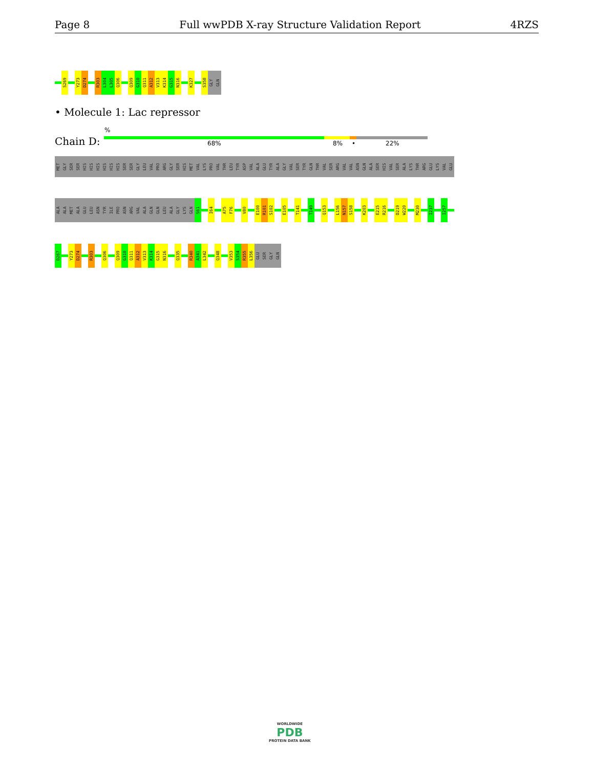Page 8 Full wwPDB X-ray Structure Validation Report 4RZS
S269
Y273
D274
R303
L304
L305
Q306
Q309
G310
Q311
A312
V313
K314
G315
N316
K327
S358
GLY
GLN
• Molecule 1: Lac repressor
%
Chain D: 68% 8% • 22%
MET
GLY
SER
SER
HIS
HIS
HIS
HIS
HIS
HIS
SER
SER
GLY
LEU
VAL
PRO
ARG
GLY
SER
HIS
MET
VAL
LYS
PRO
VAL
THR
LEU
TYR
ASP
VAL
ALA
GLU
TYR
ALA
GLY
VAL
SER
TYR
GLN
THR
VAL
SER
ARG
VAL
VAL
ASN
GLN
ALA
SER
HIS
VAL
SER
ALA
LYS
THR
ARG
GLU
LYS
VAL
GLU
ALA
ALA
MET
ALA
GLU
LEU
ASN
TYR
ILE
PRO
ASN
ARG
VAL
ALA
GLN
GLN
LEU
ALA
GLY
LYS
GLN
S61
I64
A75
F76
V80
E100
R101
S102
E105
T141
T149
Q153
L156
N157
S158
K203
E215
R216
D219
W220
M230
I237
I257
D267
Y273
D274
R303
Q306
Q309
G310
Q311
A312
V313
K314
G315
N316
Q335
R340
A341
L342
Q348
V353
S354
R355
L356
GLU
SER
GLY
GLN
WORLDWIDE
PDB
PROTEIN DATA BANK